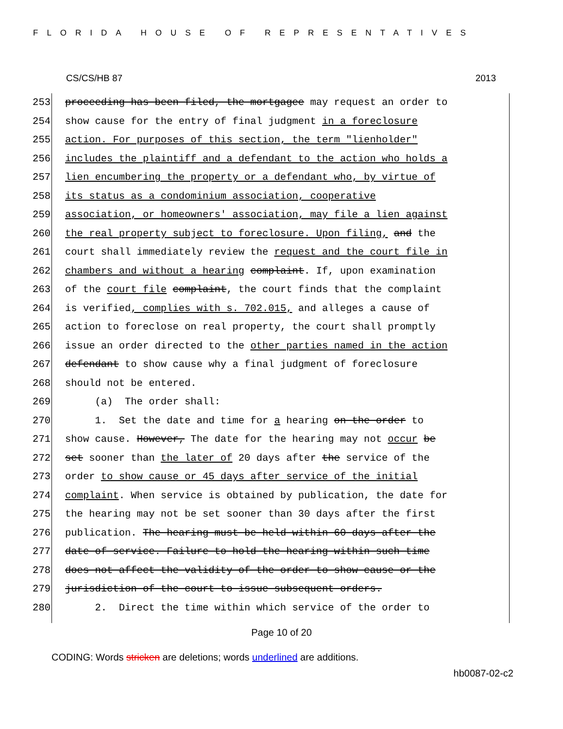FLORIDA HOUSE OF REPRESENTATIVES
CS/CS/HB 87 2013
253 proceeding has been filed, the mortgagee may request an order to
254 show cause for the entry of final judgment in a foreclosure
255 action. For purposes of this section, the term "lienholder"
256 includes the plaintiff and a defendant to the action who holds a
257 lien encumbering the property or a defendant who, by virtue of
258 its status as a condominium association, cooperative
259 association, or homeowners' association, may file a lien against
260 the real property subject to foreclosure. Upon filing, and the
261 court shall immediately review the request and the court file in
262 chambers and without a hearing complaint. If, upon examination
263 of the court file complaint, the court finds that the complaint
264 is verified, complies with s. 702.015, and alleges a cause of
265 action to foreclose on real property, the court shall promptly
266 issue an order directed to the other parties named in the action
267 defendant to show cause why a final judgment of foreclosure
268 should not be entered.
269 (a) The order shall:
270 1. Set the date and time for a hearing on the order to
271 show cause. However, The date for the hearing may not occur be
272 set sooner than the later of 20 days after the service of the
273 order to show cause or 45 days after service of the initial
274 complaint. When service is obtained by publication, the date for
275 the hearing may not be set sooner than 30 days after the first
276 publication. The hearing must be held within 60 days after the
277 date of service. Failure to hold the hearing within such time
278 does not affect the validity of the order to show cause or the
279 jurisdiction of the court to issue subsequent orders.
280 2. Direct the time within which service of the order to
Page 10 of 20
CODING: Words stricken are deletions; words underlined are additions.
hb0087-02-c2